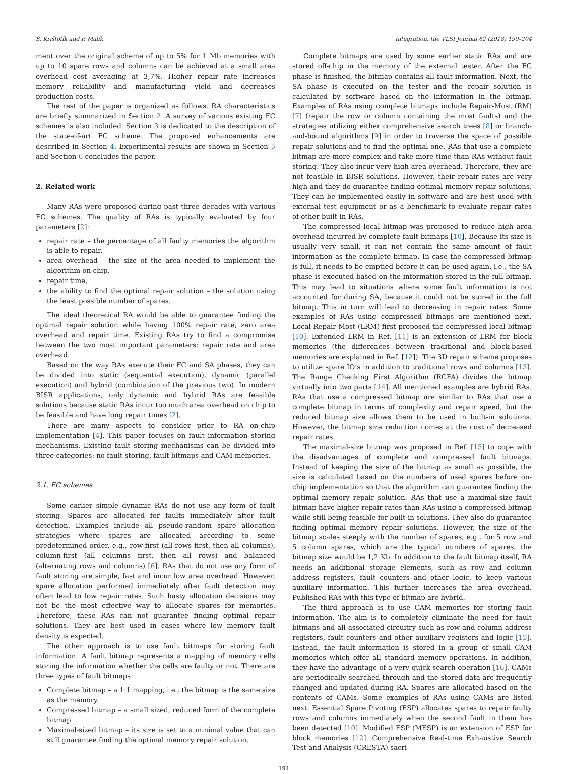Š. Krištofík and P. Malík Integration, the VLSI Journal 62 (2018) 190–204
ment over the original scheme of up to 5% for 1 Mb memories with up to 10 spare rows and columns can be achieved at a small area overhead cost averaging at 3,7%. Higher repair rate increases memory reliability and manufacturing yield and decreases production costs.
The rest of the paper is organized as follows. RA characteristics are briefly summarized in Section 2. A survey of various existing FC schemes is also included. Section 3 is dedicated to the description of the state-of-art FC scheme. The proposed enhancements are described in Section 4. Experimental results are shown in Section 5 and Section 6 concludes the paper.
2. Related work
Many RAs were proposed during past three decades with various FC schemes. The quality of RAs is typically evaluated by four parameters [2]:
repair rate – the percentage of all faulty memories the algorithm is able to repair,
area overhead – the size of the area needed to implement the algorithm on chip,
repair time,
the ability to find the optimal repair solution – the solution using the least possible number of spares.
The ideal theoretical RA would be able to guarantee finding the optimal repair solution while having 100% repair rate, zero area overhead and repair time. Existing RAs try to find a compromise between the two most important parameters: repair rate and area overhead.
Based on the way RAs execute their FC and SA phases, they can be divided into static (sequential execution), dynamic (parallel execution) and hybrid (combination of the previous two). In modern BISR applications, only dynamic and hybrid RAs are feasible solutions because static RAs incur too much area overhead on chip to be feasible and have long repair times [2].
There are many aspects to consider prior to RA on-chip implementation [4]. This paper focuses on fault information storing mechanisms. Existing fault storing mechanisms can be divided into three categories: no fault storing, fault bitmaps and CAM memories.
2.1. FC schemes
Some earlier simple dynamic RAs do not use any form of fault storing. Spares are allocated for faults immediately after fault detection. Examples include all pseudo-random spare allocation strategies where spares are allocated according to some predetermined order, e.g., row-first (all rows first, then all columns), column-first (all columns first, then all rows) and balanced (alternating rows and columns) [6]. RAs that do not use any form of fault storing are simple, fast and incur low area overhead. However, spare allocation performed immediately after fault detection may often lead to low repair rates. Such hasty allocation decisions may not be the most effective way to allocate spares for memories. Therefore, these RAs can not guarantee finding optimal repair solutions. They are best used in cases where low memory fault density is expected.
The other approach is to use fault bitmaps for storing fault information. A fault bitmap represents a mapping of memory cells storing the information whether the cells are faulty or not. There are three types of fault bitmaps:
Complete bitmap – a 1:1 mapping, i.e., the bitmap is the same size as the memory.
Compressed bitmap – a small sized, reduced form of the complete bitmap.
Maximal-sized bitmap – its size is set to a minimal value that can still guarantee finding the optimal memory repair solution.
Complete bitmaps are used by some earlier static RAs and are stored off-chip in the memory of the external tester. After the FC phase is finished, the bitmap contains all fault information. Next, the SA phase is executed on the tester and the repair solution is calculated by software based on the information in the bitmap. Examples of RAs using complete bitmaps include Repair-Most (RM) [7] (repair the row or column containing the most faults) and the strategies utilizing either comprehensive search trees [8] or branch-and-bound algorithms [9] in order to traverse the space of possible repair solutions and to find the optimal one. RAs that use a complete bitmap are more complex and take more time than RAs without fault storing. They also incur very high area overhead. Therefore, they are not feasible in BISR solutions. However, their repair rates are very high and they do guarantee finding optimal memory repair solutions. They can be implemented easily in software and are best used with external test equipment or as a benchmark to evaluate repair rates of other built-in RAs.
The compressed local bitmap was proposed to reduce high area overhead incurred by complete fault bitmaps [10]. Because its size is usually very small, it can not contain the same amount of fault information as the complete bitmap. In case the compressed bitmap is full, it needs to be emptied before it can be used again, i.e., the SA phase is executed based on the information stored in the full bitmap. This may lead to situations where some fault information is not accounted for during SA, because it could not be stored in the full bitmap. This in turn will lead to decreasing in repair rates. Some examples of RAs using compressed bitmaps are mentioned next. Local Repair-Most (LRM) first proposed the compressed local bitmap [10]. Extended LRM in Ref. [11] is an extension of LRM for block memories (the differences between traditional and block-based memories are explained in Ref. [12]). The 3D repair scheme proposes to utilize spare IO’s in addition to traditional rows and columns [13]. The Range Checking First Algorithm (RCFA) divides the bitmap virtually into two parts [14]. All mentioned examples are hybrid RAs. RAs that use a compressed bitmap are similar to RAs that use a complete bitmap in terms of complexity and repair speed, but the reduced bitmap size allows them to be used in built-in solutions. However, the bitmap size reduction comes at the cost of decreased repair rates.
The maximal-size bitmap was proposed in Ref. [15] to cope with the disadvantages of complete and compressed fault bitmaps. Instead of keeping the size of the bitmap as small as possible, the size is calculated based on the numbers of used spares before on-chip implementation so that the algorithm can guarantee finding the optimal memory repair solution. RAs that use a maximal-size fault bitmap have higher repair rates than RAs using a compressed bitmap while still being feasible for built-in solutions. They also do guarantee finding optimal memory repair solutions. However, the size of the bitmap scales steeply with the number of spares, e.g., for 5 row and 5 column spares, which are the typical numbers of spares, the bitmap size would be 1,2 Kb. In addition to the fault bitmap itself, RA needs an additional storage elements, such as row and column address registers, fault counters and other logic, to keep various auxiliary information. This further increases the area overhead. Published RAs with this type of bitmap are hybrid.
The third approach is to use CAM memories for storing fault information. The aim is to completely eliminate the need for fault bitmaps and all associated circuitry such as row and column address registers, fault counters and other auxiliary registers and logic [15]. Instead, the fault information is stored in a group of small CAM memories which offer all standard memory operations. In addition, they have the advantage of a very quick search operation [16]. CAMs are periodically searched through and the stored data are frequently changed and updated during RA. Spares are allocated based on the contents of CAMs. Some examples of RAs using CAMs are listed next. Essential Spare Pivoting (ESP) allocates spares to repair faulty rows and columns immediately when the second fault in them has been detected [10]. Modified ESP (MESP) is an extension of ESP for block memories [12]. Comprehensive Real-time Exhaustive Search Test and Analysis (CRESTA) sacri-
191